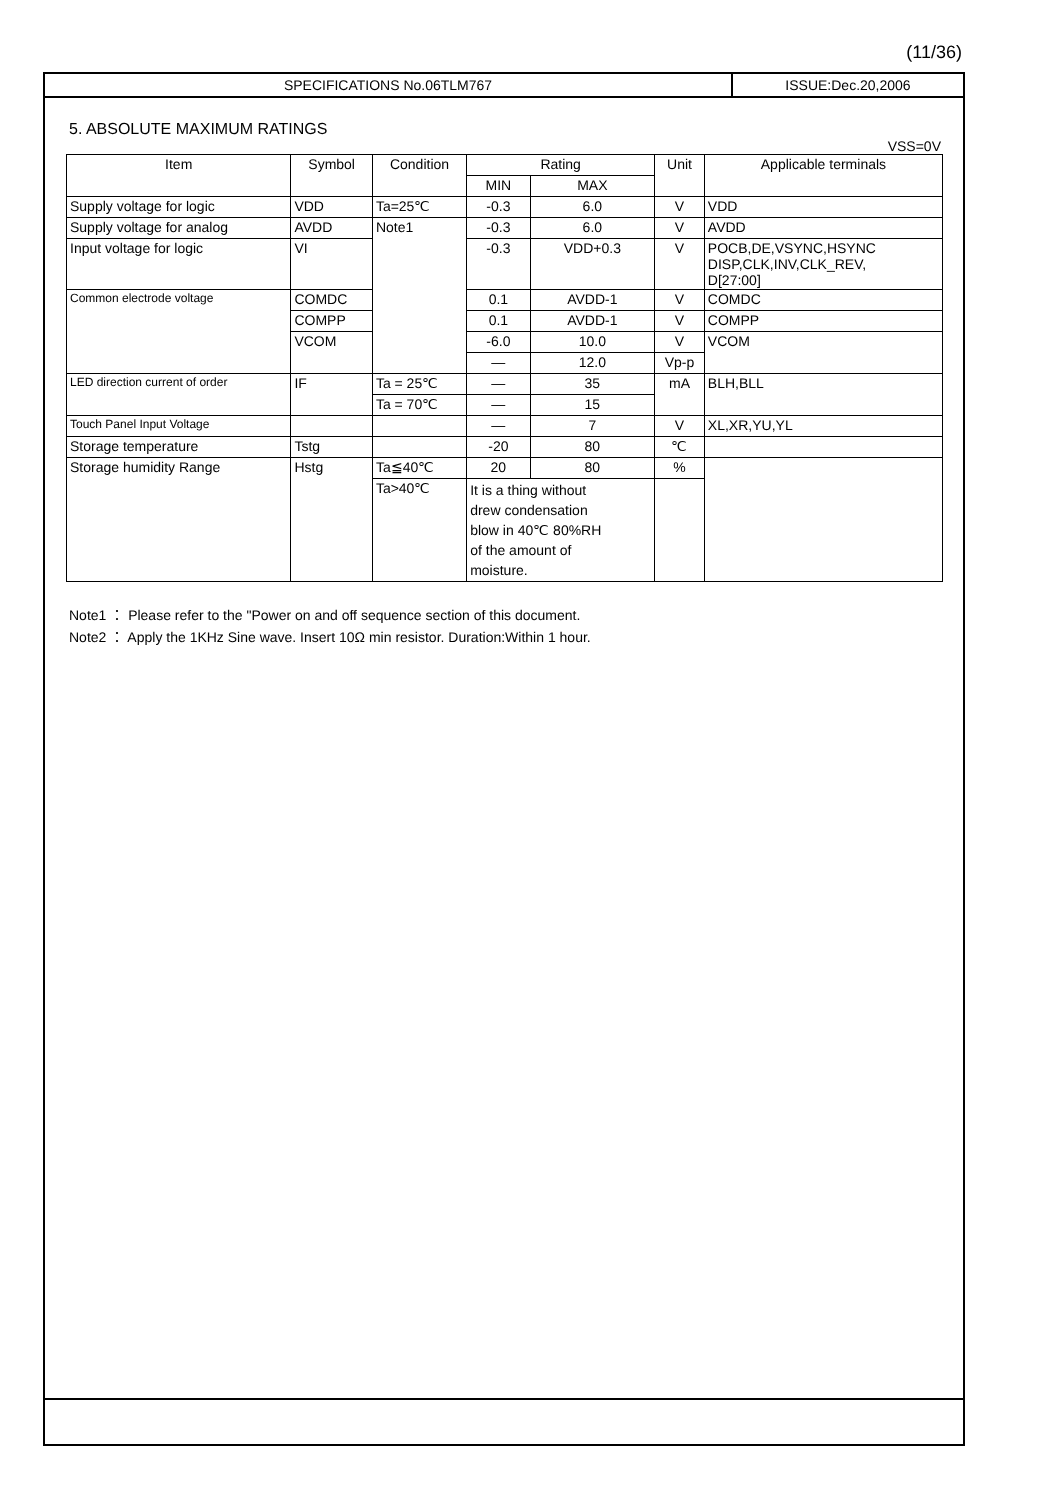(11/36)
SPECIFICATIONS No.06TLM767 ISSUE:Dec.20,2006
5. ABSOLUTE MAXIMUM RATINGS
VSS=0V
| Item | Symbol | Condition | Rating | | Unit | Applicable terminals |
| --- | --- | --- | --- | --- | --- | --- |
| | | | MIN | MAX | | |
| Supply voltage for logic | VDD | Ta=25℃ | -0.3 | 6.0 | V | VDD |
| Supply voltage for analog | AVDD | Note1 | -0.3 | 6.0 | V | AVDD |
| Input voltage for logic | VI | | -0.3 | VDD+0.3 | V | POCB,DE,VSYNC,HSYNC DISP,CLK,INV,CLK_REV, D[27:00] |
| Common electrode voltage | COMDC | | 0.1 | AVDD-1 | V | COMDC |
| | COMPP | | 0.1 | AVDD-1 | V | COMPP |
| | VCOM | | -6.0 | 10.0 | V | VCOM |
| | | | — | 12.0 | Vp-p | |
| LED direction current of order | IF | Ta = 25℃ | — | 35 | mA | BLH,BLL |
| | | Ta = 70℃ | — | 15 | | |
| Touch Panel Input Voltage | | | — | 7 | V | XL,XR,YU,YL |
| Storage temperature | Tstg | | -20 | 80 | ℃ | |
| Storage humidity Range | Hstg | Ta≦40℃ | 20 | 80 | % | |
| | | Ta>40℃ | It is a thing without drew condensation blow in 40℃ 80%RH of the amount of moisture. | | | |
Note1 ： Please refer to the "Power on and off sequence section of this document.
Note2 ： Apply the 1KHz Sine wave. Insert 10Ω min resistor. Duration:Within 1 hour.